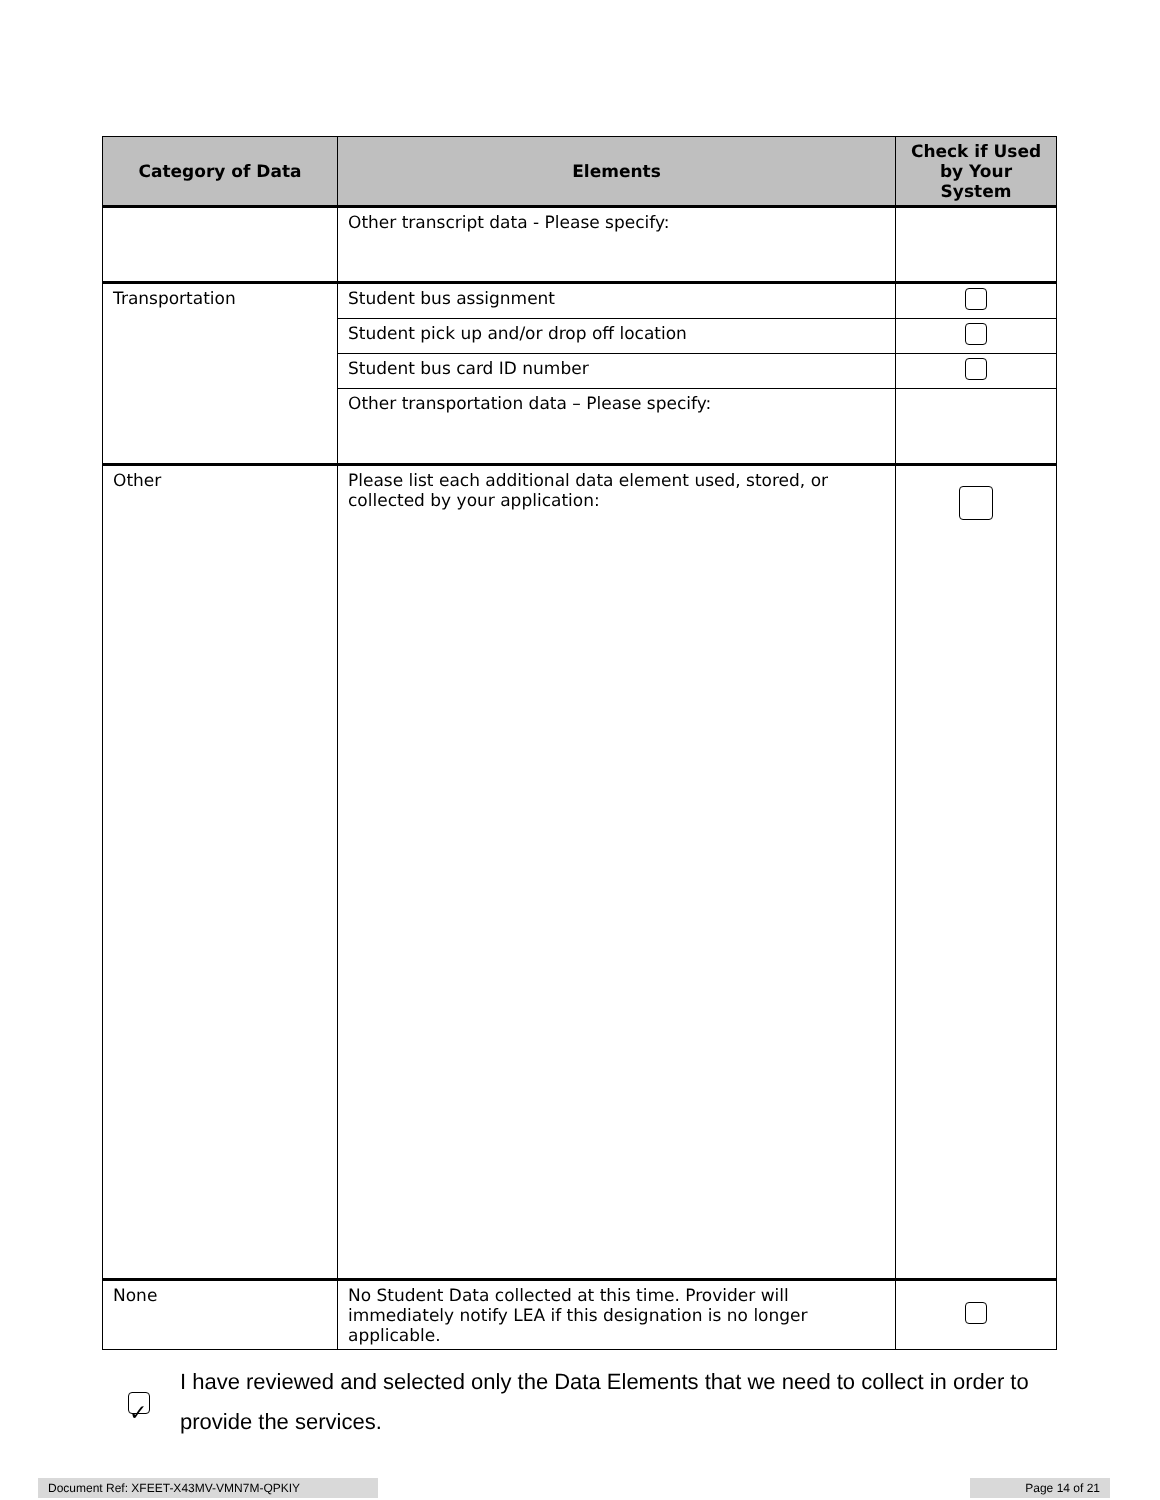| Category of Data | Elements | Check if Used by Your System |
| --- | --- | --- |
| | Other transcript data - Please specify: | |
| Transportation | Student bus assignment | |
| | Student pick up and/or drop off location | |
| | Student bus card ID number | |
| | Other transportation data – Please specify: | |
| Other | Please list each additional data element used, stored, or collected by your application: | |
| None | No Student Data collected at this time. Provider will immediately notify LEA if this designation is no longer applicable. | |
✓
I have reviewed and selected only the Data Elements that we need to collect in order to provide the services.
Document Ref: XFEET-X43MV-VMN7M-QPKIY Page 14 of 21